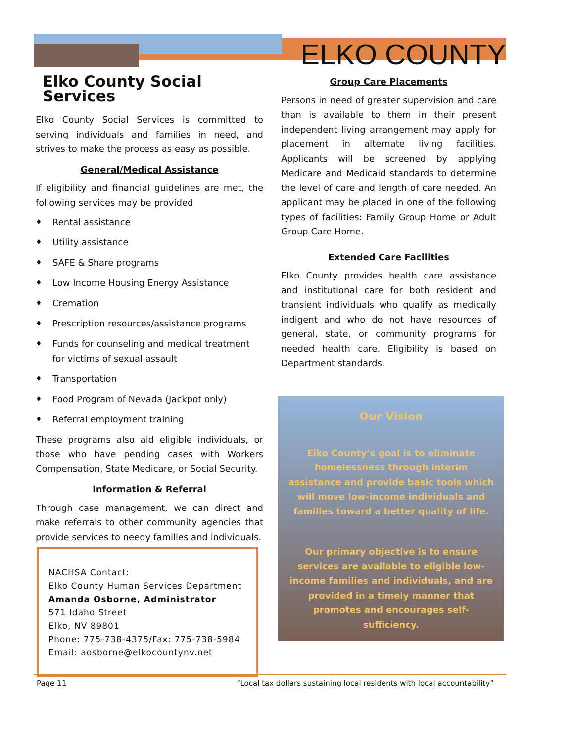ELKO COUNTY
Elko County Social Services
Elko County Social Services is committed to serving individuals and families in need, and strives to make the process as easy as possible.
General/Medical Assistance
If eligibility and financial guidelines are met, the following services may be provided
♦ Rental assistance
♦ Utility assistance
♦ SAFE & Share programs
♦ Low Income Housing Energy Assistance
♦ Cremation
♦ Prescription resources/assistance programs
♦ Funds for counseling and medical treatment for victims of sexual assault
♦ Transportation
♦ Food Program of Nevada (Jackpot only)
♦ Referral employment training
These programs also aid eligible individuals, or those who have pending cases with Workers Compensation, State Medicare, or Social Security.
Information & Referral
Through case management, we can direct and make referrals to other community agencies that provide services to needy families and individuals.
NACHSA Contact:
Elko County Human Services Department
Amanda Osborne, Administrator
571 Idaho Street
Elko, NV 89801
Phone: 775-738-4375/Fax: 775-738-5984
Email: aosborne@elkocountynv.net
Group Care Placements
Persons in need of greater supervision and care than is available to them in their present independent living arrangement may apply for placement in alternate living facilities. Applicants will be screened by applying Medicare and Medicaid standards to determine the level of care and length of care needed. An applicant may be placed in one of the following types of facilities: Family Group Home or Adult Group Care Home.
Extended Care Facilities
Elko County provides health care assistance and institutional care for both resident and transient individuals who qualify as medically indigent and who do not have resources of general, state, or community programs for needed health care. Eligibility is based on Department standards.
Our Vision
Elko County’s goal is to eliminate homelessness through interim assistance and provide basic tools which will move low-income individuals and families toward a better quality of life.
Our primary objective is to ensure services are available to eligible low-income families and individuals, and are provided in a timely manner that promotes and encourages self-sufficiency.
Page 11 “Local tax dollars sustaining local residents with local accountability”